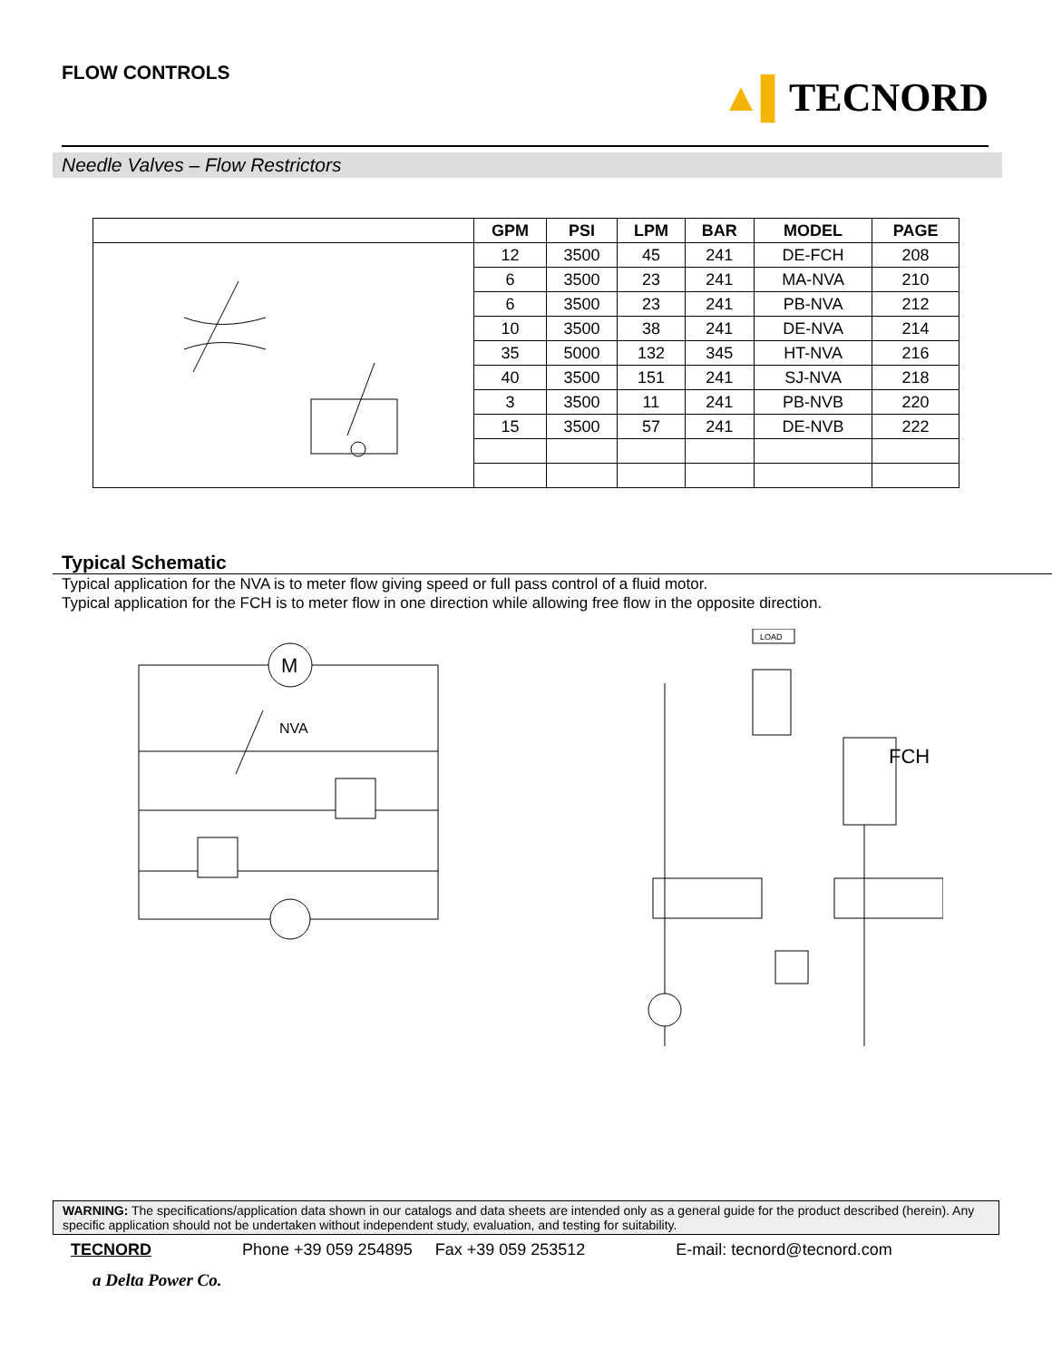FLOW CONTROLS
▲▌TECNORD
Needle Valves – Flow Restrictors
| | GPM | PSI | LPM | BAR | MODEL | PAGE |
| --- | --- | --- | --- | --- | --- | --- |
| | 12 | 3500 | 45 | 241 | DE-FCH | 208 |
| | 6 | 3500 | 23 | 241 | MA-NVA | 210 |
| | 6 | 3500 | 23 | 241 | PB-NVA | 212 |
| | 10 | 3500 | 38 | 241 | DE-NVA | 214 |
| | 35 | 5000 | 132 | 345 | HT-NVA | 216 |
| | 40 | 3500 | 151 | 241 | SJ-NVA | 218 |
| | 3 | 3500 | 11 | 241 | PB-NVB | 220 |
| | 15 | 3500 | 57 | 241 | DE-NVB | 222 |
Typical Schematic
Typical application for the NVA is to meter flow giving speed or full pass control of a fluid motor.
Typical application for the FCH is to meter flow in one direction while allowing free flow in the opposite direction.
M
NVA
LOAD
FCH
WARNING: The specifications/application data shown in our catalogs and data sheets are intended only as a general guide for the product described (herein). Any specific application should not be undertaken without independent study, evaluation, and testing for suitability.
TECNORD Phone +39 059 254895 Fax +39 059 253512 E-mail: tecnord@tecnord.com
a Delta Power Co.